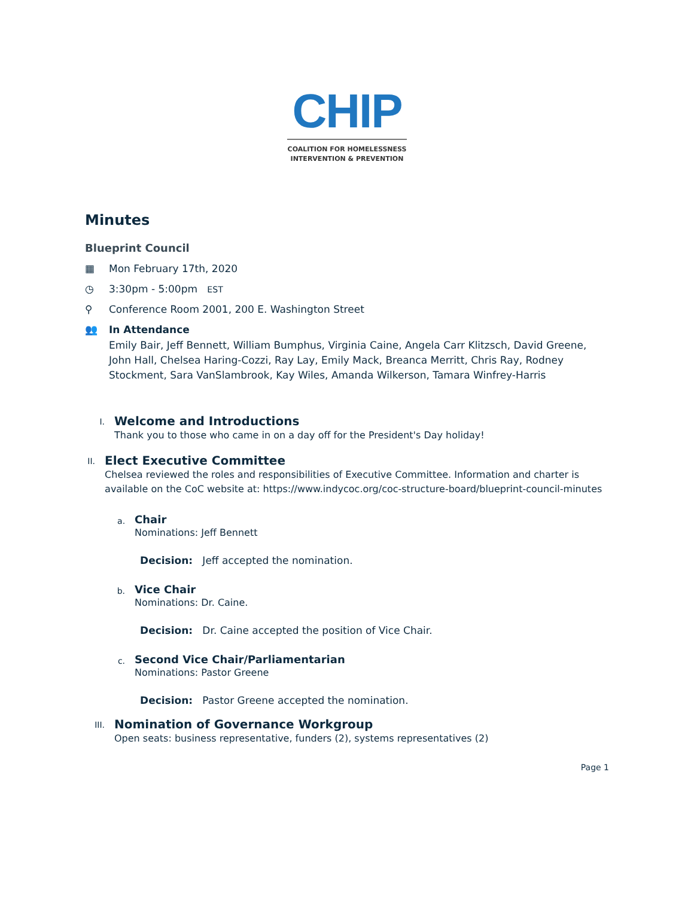CHIP
COALITION FOR HOMELESSNESS
INTERVENTION & PREVENTION
Minutes
Blueprint Council
▦ Mon February 17th, 2020
◷ 3:30pm - 5:00pm EST
⚲ Conference Room 2001, 200 E. Washington Street
👥 In Attendance
Emily Bair, Jeff Bennett, William Bumphus, Virginia Caine, Angela Carr Klitzsch, David Greene, John Hall, Chelsea Haring-Cozzi, Ray Lay, Emily Mack, Breanca Merritt, Chris Ray, Rodney Stockment, Sara VanSlambrook, Kay Wiles, Amanda Wilkerson, Tamara Winfrey-Harris
I.
Welcome and Introductions
Thank you to those who came in on a day off for the President's Day holiday!
II.
Elect Executive Committee
Chelsea reviewed the roles and responsibilities of Executive Committee. Information and charter is available on the CoC website at: https://www.indycoc.org/coc-structure-board/blueprint-council-minutes
a.
Chair
Nominations: Jeff Bennett
Decision: Jeff accepted the nomination.
b.
Vice Chair
Nominations: Dr. Caine.
Decision: Dr. Caine accepted the position of Vice Chair.
c.
Second Vice Chair/Parliamentarian
Nominations: Pastor Greene
Decision: Pastor Greene accepted the nomination.
III.
Nomination of Governance Workgroup
Open seats: business representative, funders (2), systems representatives (2)
Page 1